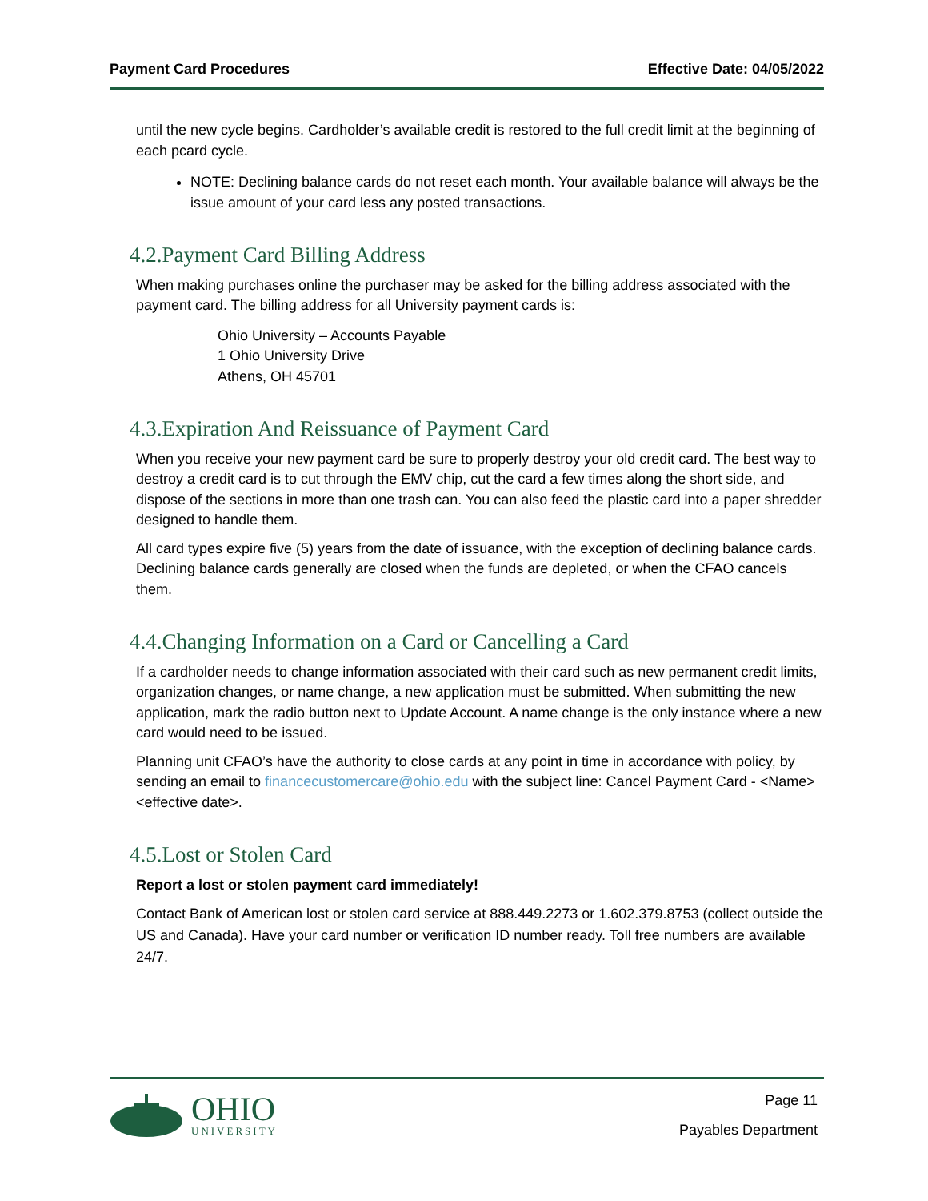Payment Card Procedures Effective Date: 04/05/2022
until the new cycle begins. Cardholder’s available credit is restored to the full credit limit at the beginning of each pcard cycle.
NOTE: Declining balance cards do not reset each month. Your available balance will always be the issue amount of your card less any posted transactions.
4.2.Payment Card Billing Address
When making purchases online the purchaser may be asked for the billing address associated with the payment card. The billing address for all University payment cards is:
Ohio University – Accounts Payable
1 Ohio University Drive
Athens, OH 45701
4.3.Expiration And Reissuance of Payment Card
When you receive your new payment card be sure to properly destroy your old credit card. The best way to destroy a credit card is to cut through the EMV chip, cut the card a few times along the short side, and dispose of the sections in more than one trash can. You can also feed the plastic card into a paper shredder designed to handle them.
All card types expire five (5) years from the date of issuance, with the exception of declining balance cards. Declining balance cards generally are closed when the funds are depleted, or when the CFAO cancels them.
4.4.Changing Information on a Card or Cancelling a Card
If a cardholder needs to change information associated with their card such as new permanent credit limits, organization changes, or name change, a new application must be submitted. When submitting the new application, mark the radio button next to Update Account. A name change is the only instance where a new card would need to be issued.
Planning unit CFAO’s have the authority to close cards at any point in time in accordance with policy, by sending an email to financecustomercare@ohio.edu with the subject line: Cancel Payment Card - <Name> <effective date>.
4.5.Lost or Stolen Card
Report a lost or stolen payment card immediately!
Contact Bank of American lost or stolen card service at 888.449.2273 or 1.602.379.8753 (collect outside the US and Canada). Have your card number or verification ID number ready. Toll free numbers are available 24/7.
OHIO
UNIVERSITY
Page 11
Payables Department